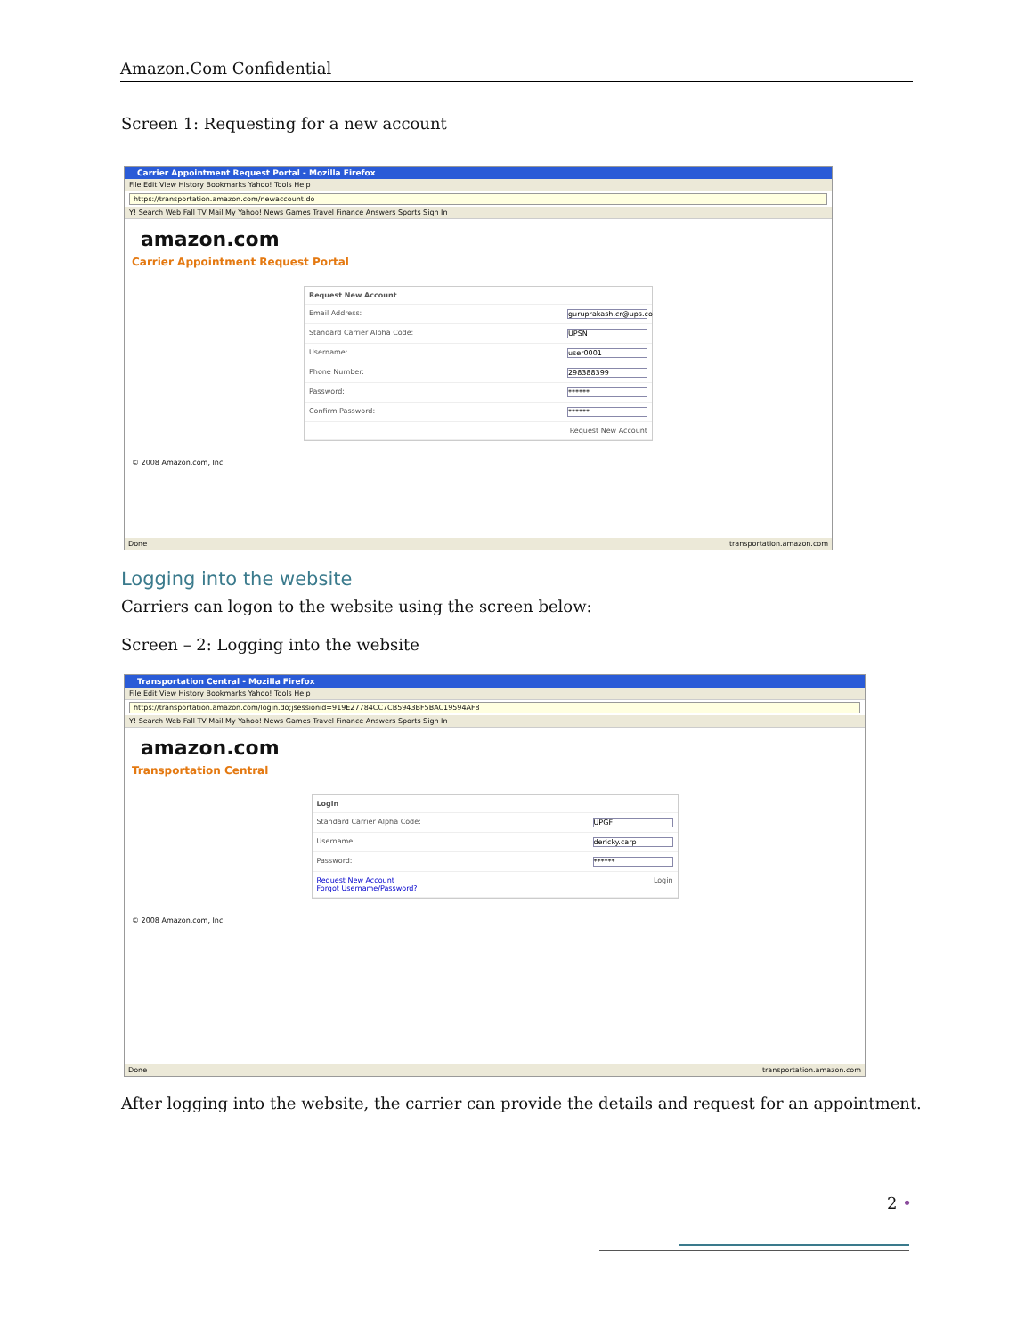Amazon.Com Confidential
Screen 1: Requesting for a new account
Carrier Appointment Request Portal - Mozilla Firefox
File Edit View History Bookmarks Yahoo! Tools Help
https://transportation.amazon.com/newaccount.do
Y! Search Web Fall TV Mail My Yahoo! News Games Travel Finance Answers Sports Sign In
amazon.com
Carrier Appointment Request Portal
Request New Account
Email Address: guruprakash.cr@ups.co
Standard Carrier Alpha Code: UPSN
Username: user0001
Phone Number: 298388399
Password: ******
Confirm Password: ******
Request New Account
© 2008 Amazon.com, Inc.
Done transportation.amazon.com
Logging into the website
Carriers can logon to the website using the screen below:
Screen – 2: Logging into the website
Transportation Central - Mozilla Firefox
File Edit View History Bookmarks Yahoo! Tools Help
https://transportation.amazon.com/login.do;jsessionid=919E27784CC7CB5943BF5BAC19594AF8
Y! Search Web Fall TV Mail My Yahoo! News Games Travel Finance Answers Sports Sign In
amazon.com
Transportation Central
Login
Standard Carrier Alpha Code: UPGF
Username: dericky.carp
Password: ******
Request New Account
Forgot Username/Password? Login
© 2008 Amazon.com, Inc.
Done transportation.amazon.com
After logging into the website, the carrier can provide the details and request for an appointment.
2 •